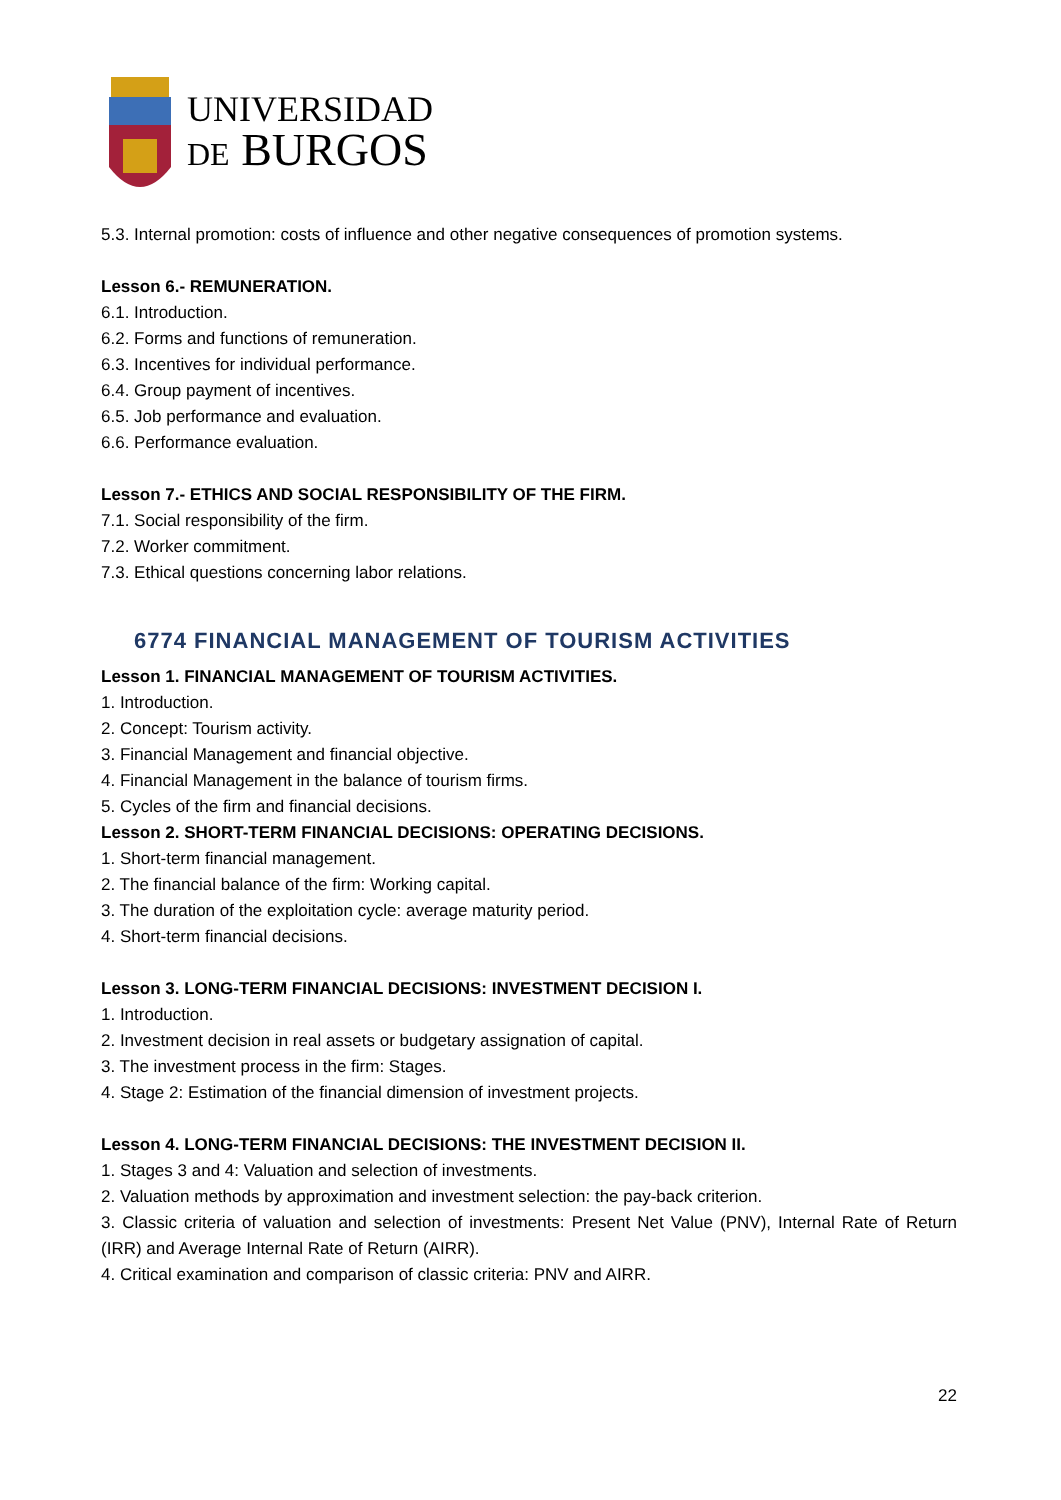UNIVERSIDAD
DE BURGOS
5.3. Internal promotion: costs of influence and other negative consequences of promotion systems.
Lesson 6.- REMUNERATION.
6.1. Introduction.
6.2. Forms and functions of remuneration.
6.3. Incentives for individual performance.
6.4. Group payment of incentives.
6.5. Job performance and evaluation.
6.6. Performance evaluation.
Lesson 7.- ETHICS AND SOCIAL RESPONSIBILITY OF THE FIRM.
7.1. Social responsibility of the firm.
7.2. Worker commitment.
7.3. Ethical questions concerning labor relations.
6774 FINANCIAL MANAGEMENT OF TOURISM ACTIVITIES
Lesson 1. FINANCIAL MANAGEMENT OF TOURISM ACTIVITIES.
1. Introduction.
2. Concept: Tourism activity.
3. Financial Management and financial objective.
4. Financial Management in the balance of tourism firms.
5. Cycles of the firm and financial decisions.
Lesson 2. SHORT-TERM FINANCIAL DECISIONS: OPERATING DECISIONS.
1. Short-term financial management.
2. The financial balance of the firm: Working capital.
3. The duration of the exploitation cycle: average maturity period.
4. Short-term financial decisions.
Lesson 3. LONG-TERM FINANCIAL DECISIONS: INVESTMENT DECISION I.
1. Introduction.
2. Investment decision in real assets or budgetary assignation of capital.
3. The investment process in the firm: Stages.
4. Stage 2: Estimation of the financial dimension of investment projects.
Lesson 4. LONG-TERM FINANCIAL DECISIONS: THE INVESTMENT DECISION II.
1. Stages 3 and 4: Valuation and selection of investments.
2. Valuation methods by approximation and investment selection: the pay-back criterion.
3. Classic criteria of valuation and selection of investments: Present Net Value (PNV), Internal Rate of Return (IRR) and Average Internal Rate of Return (AIRR).
4. Critical examination and comparison of classic criteria: PNV and AIRR.
22